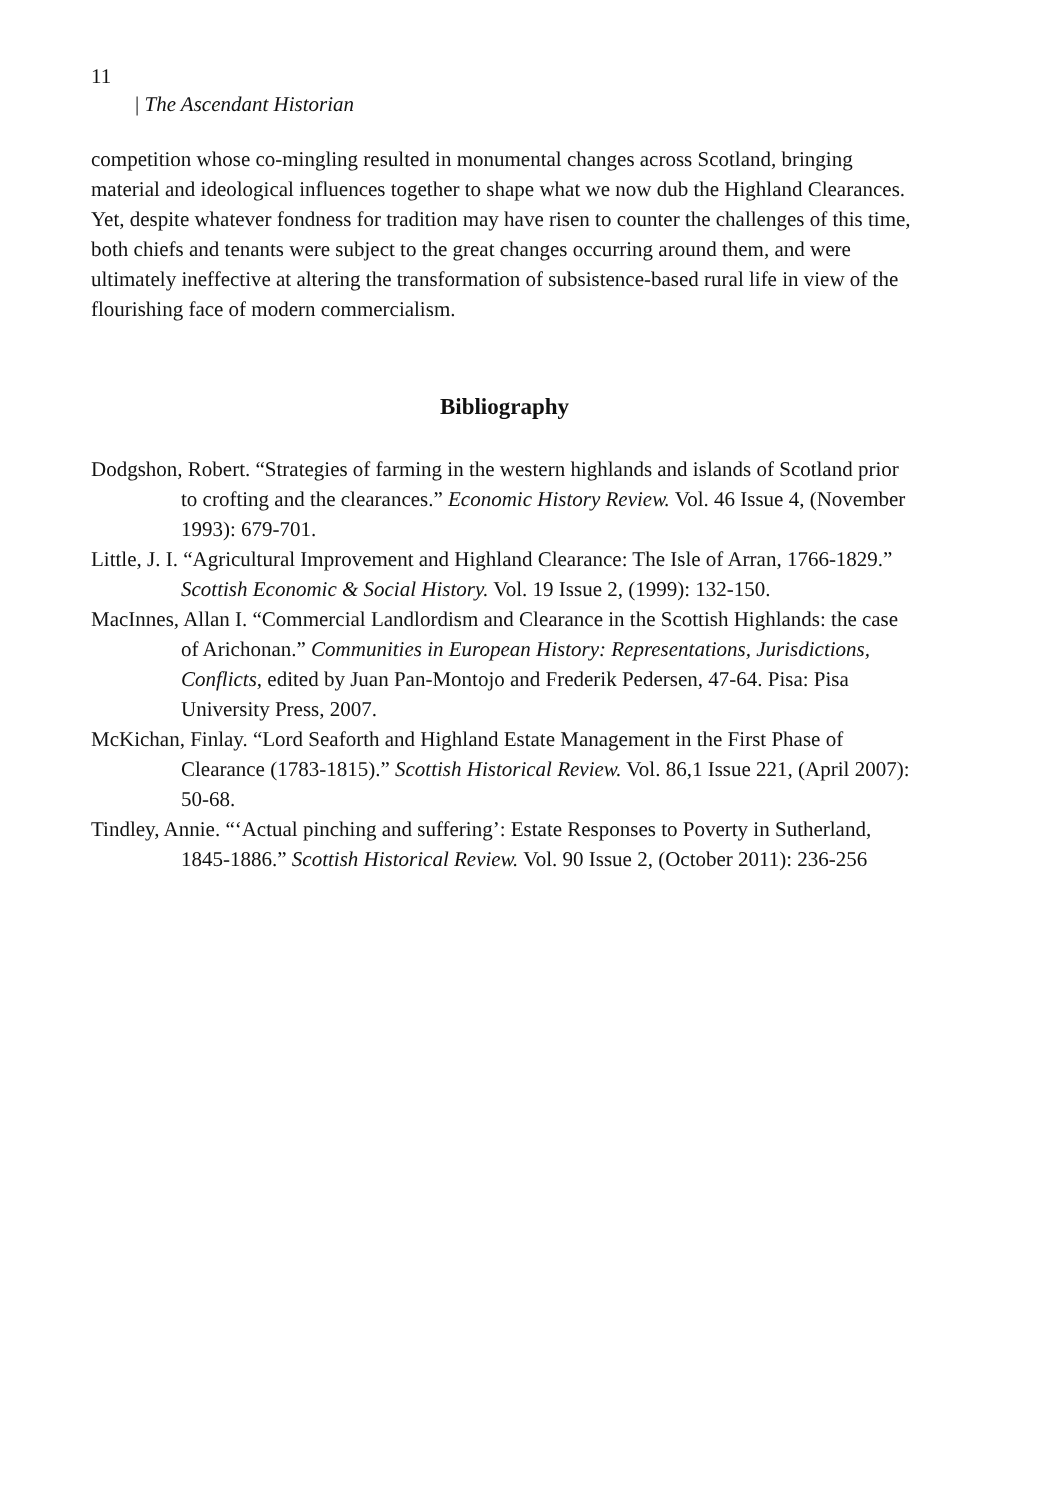11
| The Ascendant Historian
competition whose co-mingling resulted in monumental changes across Scotland, bringing material and ideological influences together to shape what we now dub the Highland Clearances. Yet, despite whatever fondness for tradition may have risen to counter the challenges of this time, both chiefs and tenants were subject to the great changes occurring around them, and were ultimately ineffective at altering the transformation of subsistence-based rural life in view of the flourishing face of modern commercialism.
Bibliography
Dodgshon, Robert. “Strategies of farming in the western highlands and islands of Scotland prior to crofting and the clearances.” Economic History Review. Vol. 46 Issue 4, (November 1993): 679-701.
Little, J. I. “Agricultural Improvement and Highland Clearance: The Isle of Arran, 1766-1829.” Scottish Economic & Social History. Vol. 19 Issue 2, (1999): 132-150.
MacInnes, Allan I. “Commercial Landlordism and Clearance in the Scottish Highlands: the case of Arichonan.” Communities in European History: Representations, Jurisdictions, Conflicts, edited by Juan Pan-Montojo and Frederik Pedersen, 47-64. Pisa: Pisa University Press, 2007.
McKichan, Finlay. “Lord Seaforth and Highland Estate Management in the First Phase of Clearance (1783-1815).” Scottish Historical Review. Vol. 86,1 Issue 221, (April 2007): 50-68.
Tindley, Annie. “‘Actual pinching and suffering’: Estate Responses to Poverty in Sutherland, 1845-1886.” Scottish Historical Review. Vol. 90 Issue 2, (October 2011): 236-256